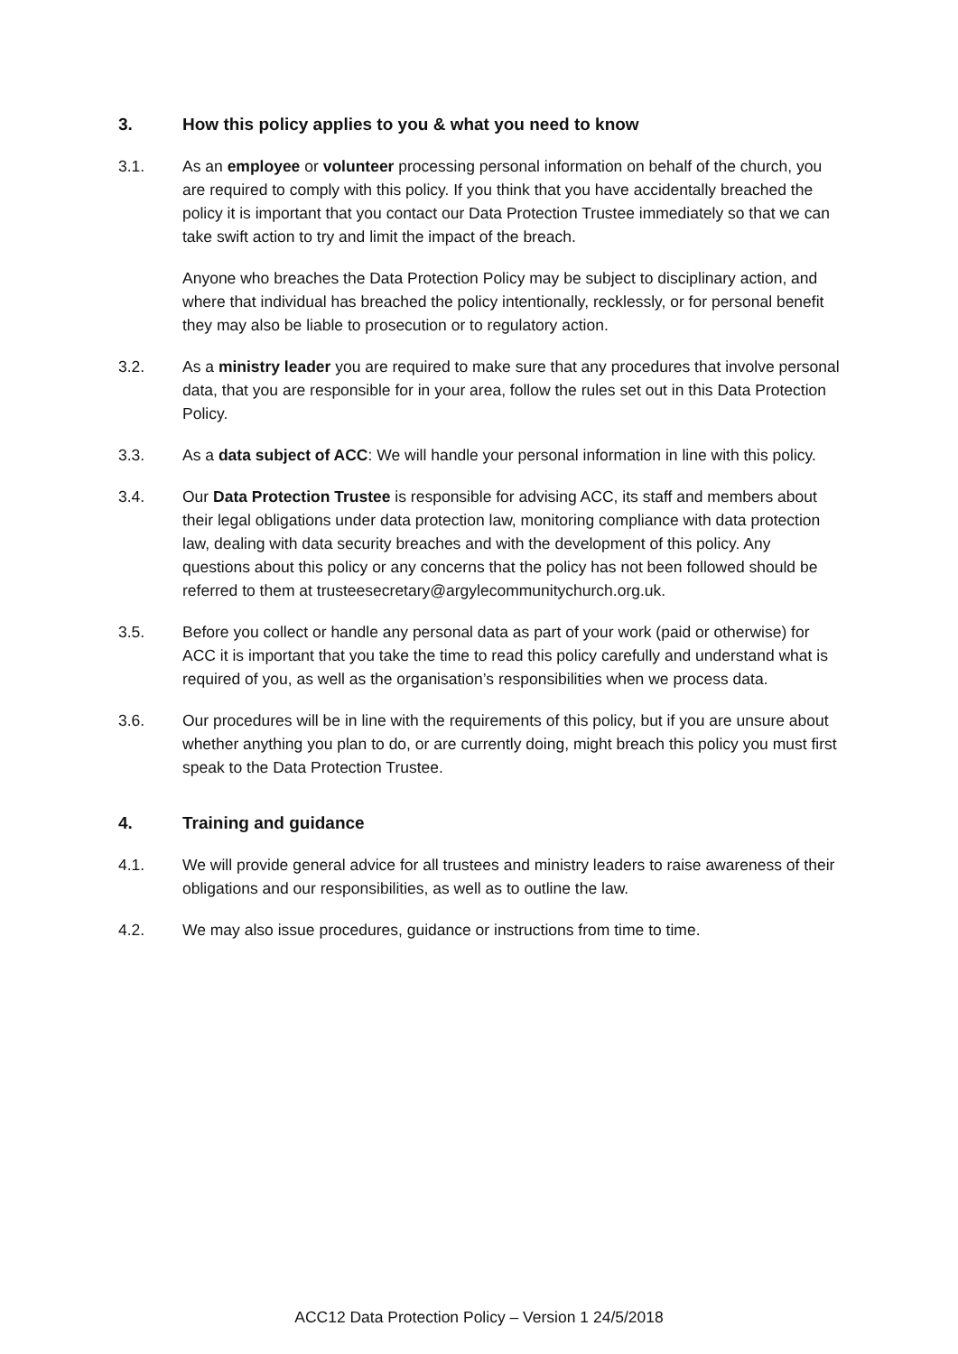3. How this policy applies to you & what you need to know
3.1. As an employee or volunteer processing personal information on behalf of the church, you are required to comply with this policy. If you think that you have accidentally breached the policy it is important that you contact our Data Protection Trustee immediately so that we can take swift action to try and limit the impact of the breach.
Anyone who breaches the Data Protection Policy may be subject to disciplinary action, and where that individual has breached the policy intentionally, recklessly, or for personal benefit they may also be liable to prosecution or to regulatory action.
3.2. As a ministry leader you are required to make sure that any procedures that involve personal data, that you are responsible for in your area, follow the rules set out in this Data Protection Policy.
3.3. As a data subject of ACC: We will handle your personal information in line with this policy.
3.4. Our Data Protection Trustee is responsible for advising ACC, its staff and members about their legal obligations under data protection law, monitoring compliance with data protection law, dealing with data security breaches and with the development of this policy. Any questions about this policy or any concerns that the policy has not been followed should be referred to them at trusteesecretary@argylecommunitychurch.org.uk.
3.5. Before you collect or handle any personal data as part of your work (paid or otherwise) for ACC it is important that you take the time to read this policy carefully and understand what is required of you, as well as the organisation’s responsibilities when we process data.
3.6. Our procedures will be in line with the requirements of this policy, but if you are unsure about whether anything you plan to do, or are currently doing, might breach this policy you must first speak to the Data Protection Trustee.
4. Training and guidance
4.1. We will provide general advice for all trustees and ministry leaders to raise awareness of their obligations and our responsibilities, as well as to outline the law.
4.2. We may also issue procedures, guidance or instructions from time to time.
ACC12 Data Protection Policy – Version 1 24/5/2018